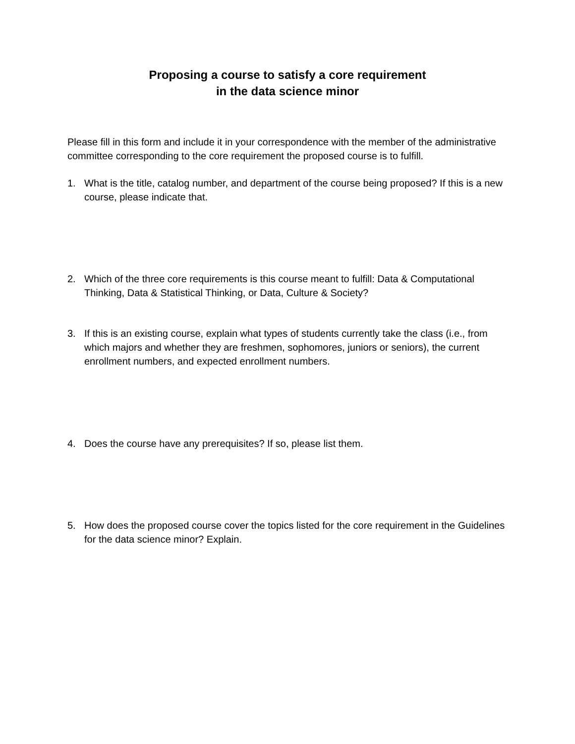Proposing a course to satisfy a core requirement
in the data science minor
Please fill in this form and include it in your correspondence with the member of the administrative committee corresponding to the core requirement the proposed course is to fulfill.
1. What is the title, catalog number, and department of the course being proposed? If this is a new course, please indicate that.
2. Which of the three core requirements is this course meant to fulfill: Data & Computational Thinking, Data & Statistical Thinking, or Data, Culture & Society?
3. If this is an existing course, explain what types of students currently take the class (i.e., from which majors and whether they are freshmen, sophomores, juniors or seniors), the current enrollment numbers, and expected enrollment numbers.
4. Does the course have any prerequisites? If so, please list them.
5. How does the proposed course cover the topics listed for the core requirement in the Guidelines for the data science minor? Explain.